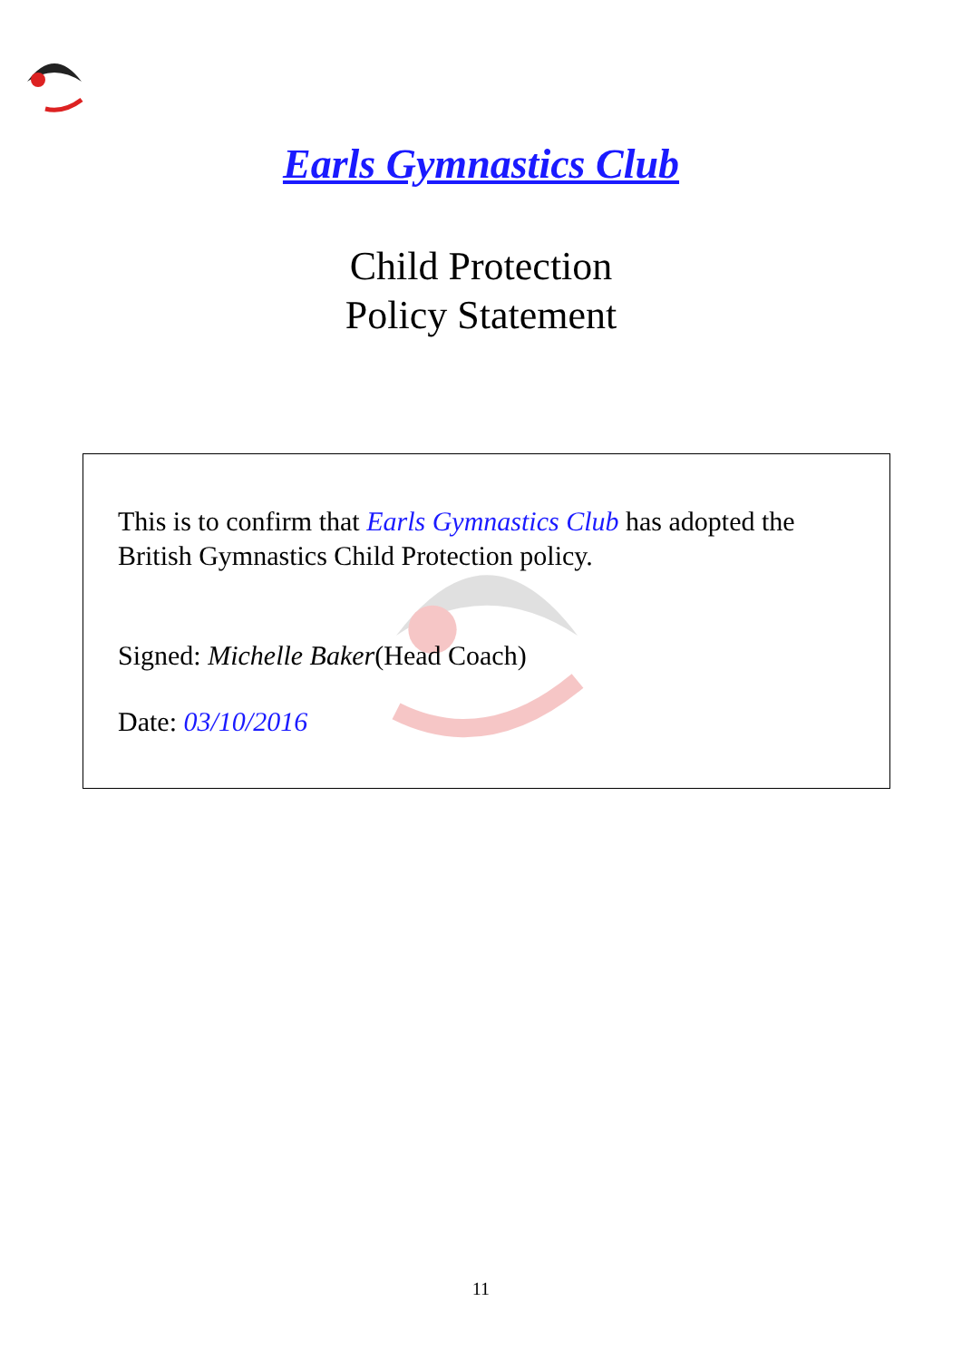Earls Gymnastics Club
Child Protection
Policy Statement
This is to confirm that Earls Gymnastics Club has adopted the British Gymnastics Child Protection policy.
Signed: Michelle Baker(Head Coach)
Date: 03/10/2016
11